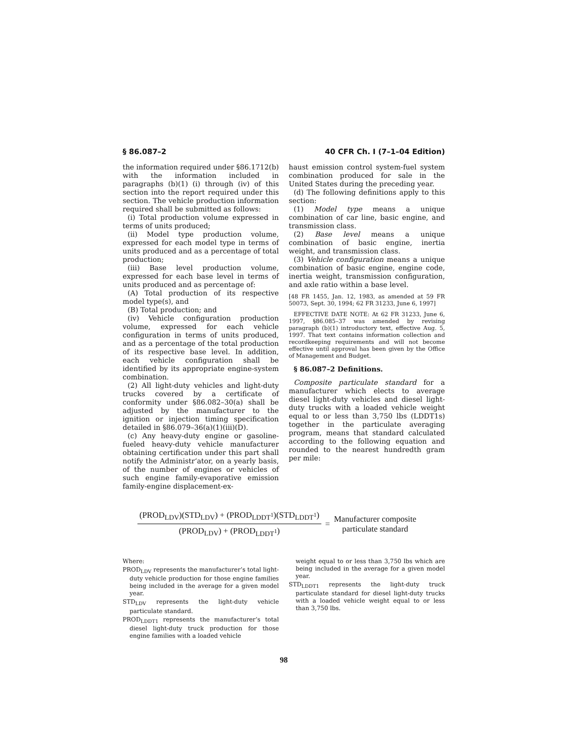§ 86.087–2 40 CFR Ch. I (7–1–04 Edition)
the information required under §86.1712(b) with the information included in paragraphs (b)(1) (i) through (iv) of this section into the report required under this section. The vehicle production information required shall be submitted as follows:
(i) Total production volume expressed in terms of units produced;
(ii) Model type production volume, expressed for each model type in terms of units produced and as a percentage of total production;
(iii) Base level production volume, expressed for each base level in terms of units produced and as percentage of:
(A) Total production of its respective model type(s), and
(B) Total production; and
(iv) Vehicle configuration production volume, expressed for each vehicle configuration in terms of units produced, and as a percentage of the total production of its respective base level. In addition, each vehicle configuration shall be identified by its appropriate engine-system combination.
(2) All light-duty vehicles and light-duty trucks covered by a certificate of conformity under §86.082–30(a) shall be adjusted by the manufacturer to the ignition or injection timing specification detailed in §86.079–36(a)(1)(iii)(D).
(c) Any heavy-duty engine or gasoline-fueled heavy-duty vehicle manufacturer obtaining certification under this part shall notify the Administr‘ator, on a yearly basis, of the number of engines or vehicles of such engine family-evaporative emission family-engine displacement-ex-
haust emission control system-fuel system combination produced for sale in the United States during the preceding year.
(d) The following definitions apply to this section:
(1) Model type means a unique combination of car line, basic engine, and transmission class.
(2) Base level means a unique combination of basic engine, inertia weight, and transmission class.
(3) Vehicle configuration means a unique combination of basic engine, engine code, inertia weight, transmission configuration, and axle ratio within a base level.
[48 FR 1455, Jan. 12, 1983, as amended at 59 FR 50073, Sept. 30, 1994; 62 FR 31233, June 6, 1997]
EFFECTIVE DATE NOTE: At 62 FR 31233, June 6, 1997, §86.085–37 was amended by revising paragraph (b)(1) introductory text, effective Aug. 5, 1997. That text contains information collection and recordkeeping requirements and will not become effective until approval has been given by the Office of Management and Budget.
§ 86.087–2 Definitions.
Composite particulate standard for a manufacturer which elects to average diesel light-duty vehicles and diesel light-duty trucks with a loaded vehicle weight equal to or less than 3,750 lbs (LDDT1s) together in the particulate averaging program, means that standard calculated according to the following equation and rounded to the nearest hundredth gram per mile:
(PROD<sub>LDV</sub>)(STD<sub>LDV</sub>) + (PROD<sub>LDDT<sup>1</sup></sub>)(STD<sub>LDDT<sup>1</sup></sub>)
(PROD<sub>LDV</sub>) + (PROD<sub>LDDT<sup>1</sup></sub>)
=
Manufacturer composite
particulate standard
Where:
PROD<sub>LDV</sub> represents the manufacturer’s total light-duty vehicle production for those engine families being included in the average for a given model year.
STD<sub>LDV</sub> represents the light-duty vehicle particulate standard.
PROD<sub>LDDT1</sub> represents the manufacturer’s total diesel light-duty truck production for those engine families with a loaded vehicle
weight equal to or less than 3,750 lbs which are being included in the average for a given model year.
STD<sub>LDDT1</sub> represents the light-duty truck particulate standard for diesel light-duty trucks with a loaded vehicle weight equal to or less than 3,750 lbs.
98